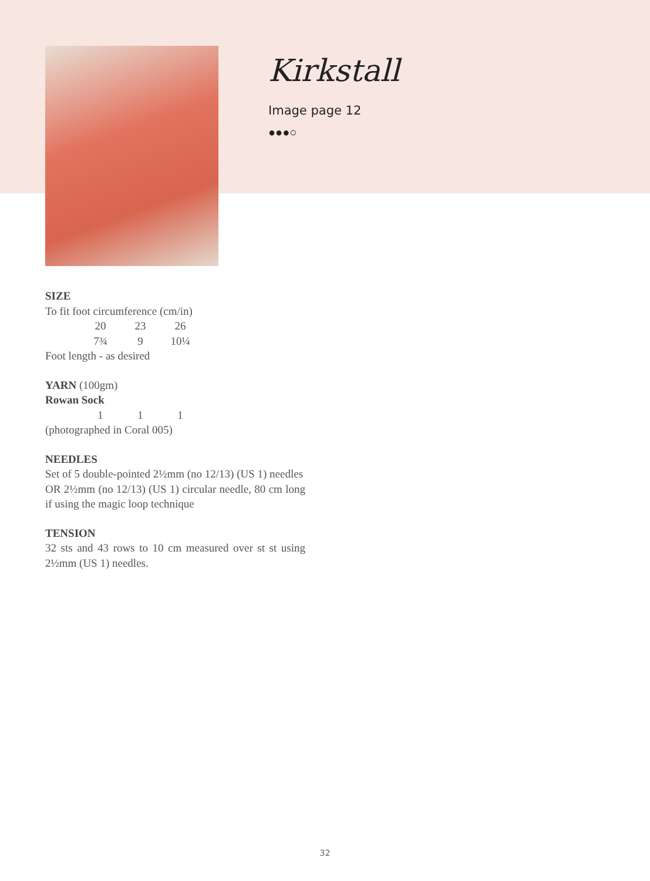Kirkstall
Image page 12
●●●○
SIZE
To fit foot circumference (cm/in)
| 20 | 23 | 26 |
| 7¾ | 9 | 10¼ |
Foot length - as desired
YARN (100gm)
Rowan Sock
| 1 | 1 | 1 |
(photographed in Coral 005)
NEEDLES
Set of 5 double-pointed 2½mm (no 12/13) (US 1) needles
OR 2½mm (no 12/13) (US 1) circular needle, 80 cm long if using the magic loop technique
TENSION
32 sts and 43 rows to 10 cm measured over st st using 2½mm (US 1) needles.
32